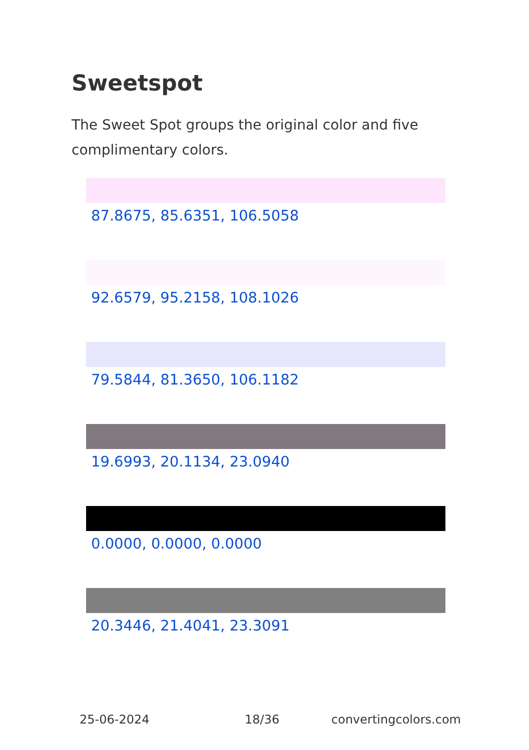Sweetspot
The Sweet Spot groups the original color and five complimentary colors.
87.8675, 85.6351, 106.5058
92.6579, 95.2158, 108.1026
79.5844, 81.3650, 106.1182
19.6993, 20.1134, 23.0940
0.0000, 0.0000, 0.0000
20.3446, 21.4041, 23.3091
25-06-2024 18/36 convertingcolors.com